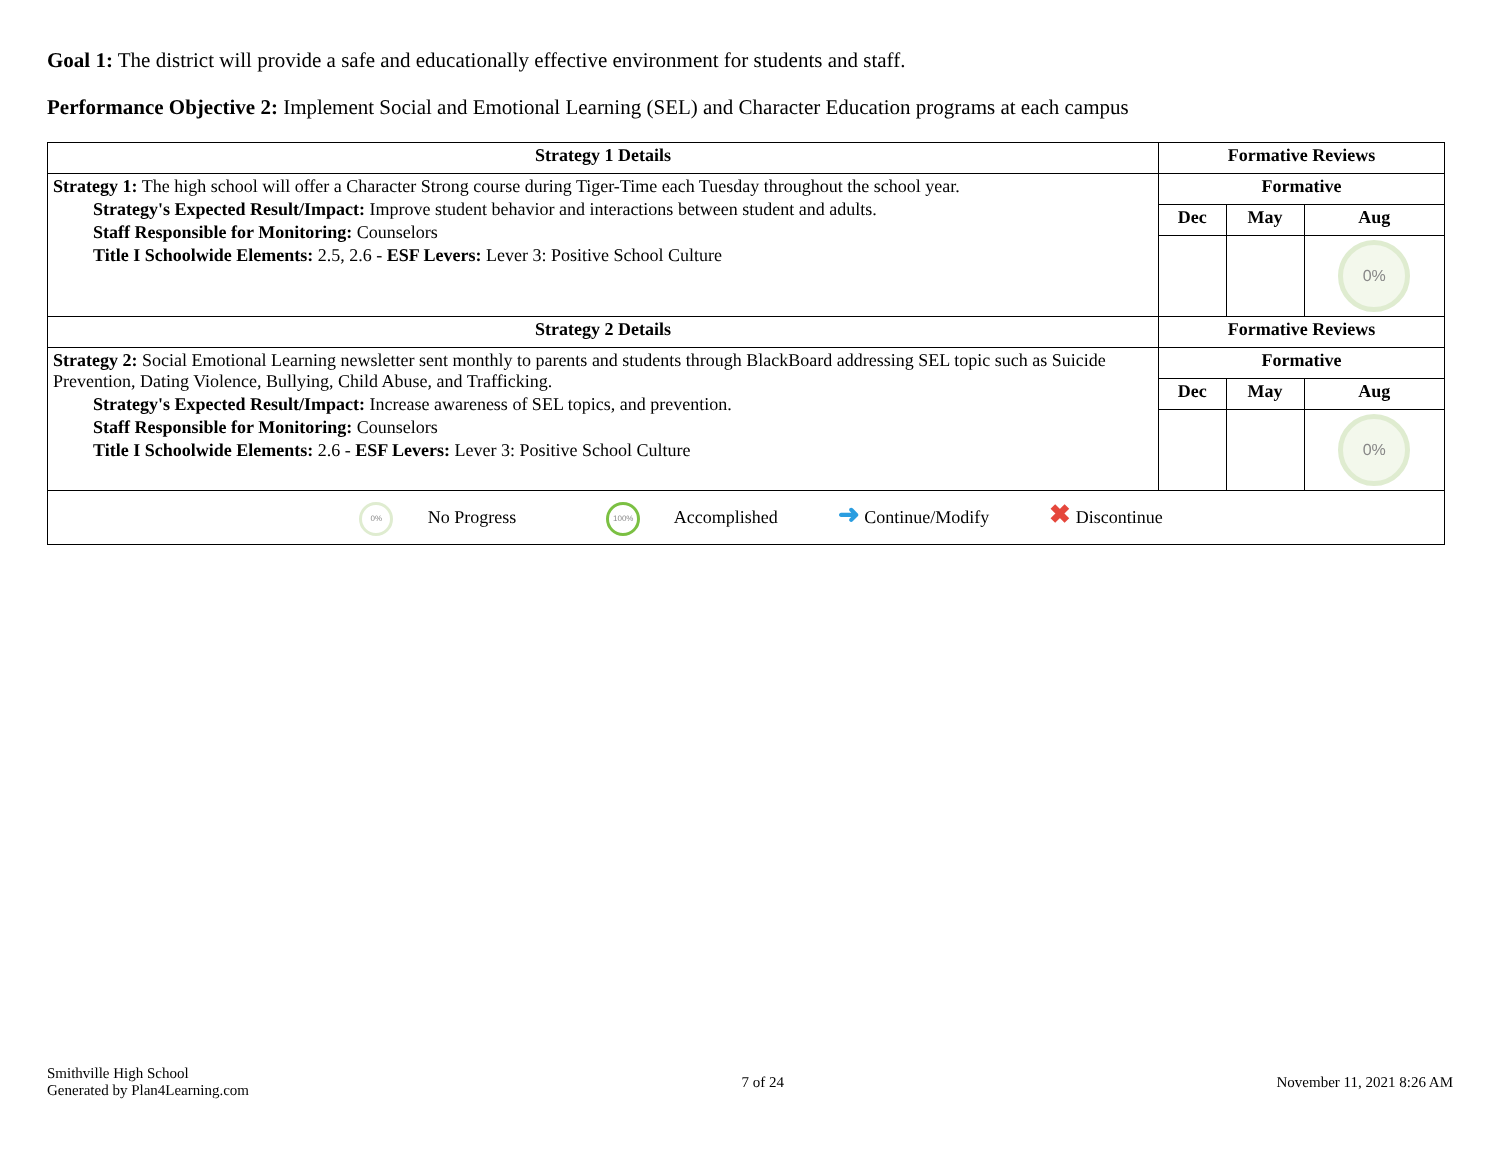Goal 1: The district will provide a safe and educationally effective environment for students and staff.
Performance Objective 2: Implement Social and Emotional Learning (SEL) and Character Education programs at each campus
| Strategy 1 Details | Formative Reviews | | |
| --- | --- | --- | --- |
| Strategy 1: The high school will offer a Character Strong course during Tiger-Time each Tuesday throughout the school year. Strategy's Expected Result/Impact: Improve student behavior and interactions between student and adults. Staff Responsible for Monitoring: Counselors Title I Schoolwide Elements: 2.5, 2.6 - ESF Levers: Lever 3: Positive School Culture | Formative | | |
| | Dec | May | Aug |
| | | | 0% |
| Strategy 2 Details | Formative Reviews | | |
| Strategy 2: Social Emotional Learning newsletter sent monthly to parents and students through BlackBoard addressing SEL topic such as Suicide Prevention, Dating Violence, Bullying, Child Abuse, and Trafficking. Strategy's Expected Result/Impact: Increase awareness of SEL topics, and prevention. Staff Responsible for Monitoring: Counselors Title I Schoolwide Elements: 2.6 - ESF Levers: Lever 3: Positive School Culture | Formative | | |
| | Dec | May | Aug |
| | | | 0% |
| 0% No Progress 100% Accomplished ➜ Continue/Modify ✖ Discontinue | | | |
Smithville High School
Generated by Plan4Learning.com
7 of 24 November 11, 2021 8:26 AM